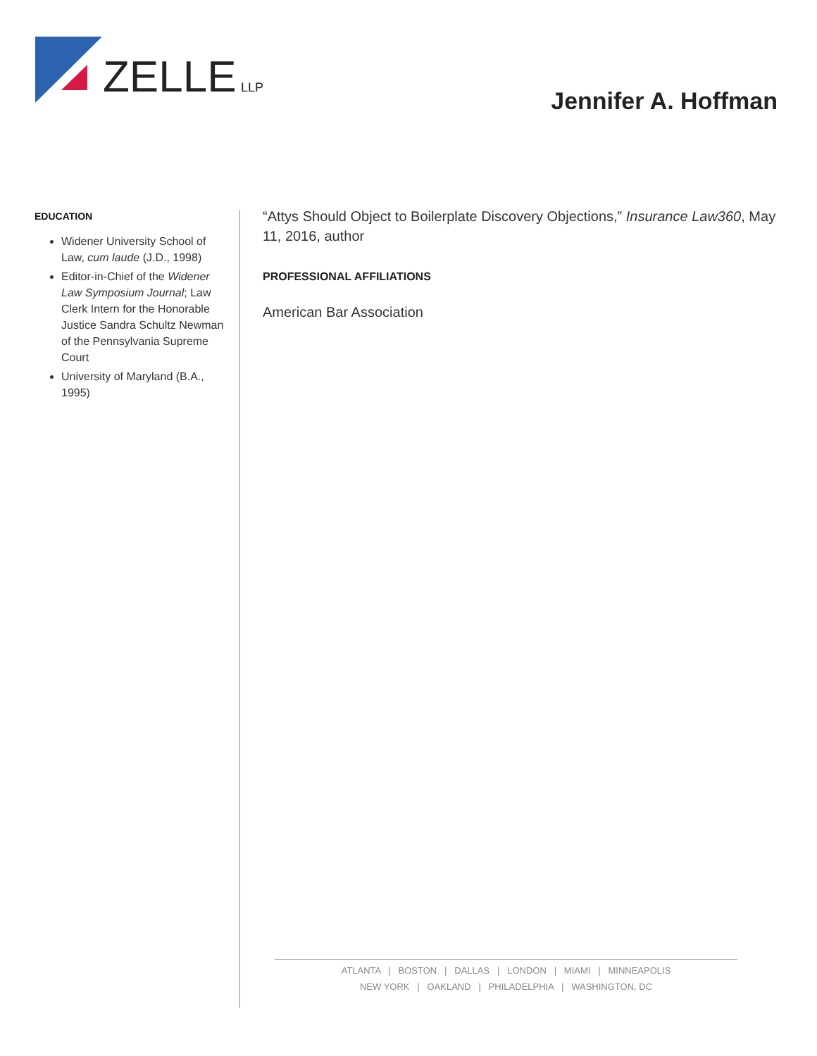ZELLE
LLP
Jennifer A. Hoffman
EDUCATION
Widener University School of Law, cum laude (J.D., 1998)
Editor-in-Chief of the Widener Law Symposium Journal; Law Clerk Intern for the Honorable Justice Sandra Schultz Newman of the Pennsylvania Supreme Court
University of Maryland (B.A., 1995)
“Attys Should Object to Boilerplate Discovery Objections,” Insurance Law360, May 11, 2016, author
PROFESSIONAL AFFILIATIONS
American Bar Association
ATLANTA | BOSTON | DALLAS | LONDON | MIAMI | MINNEAPOLIS
NEW YORK | OAKLAND | PHILADELPHIA | WASHINGTON, DC